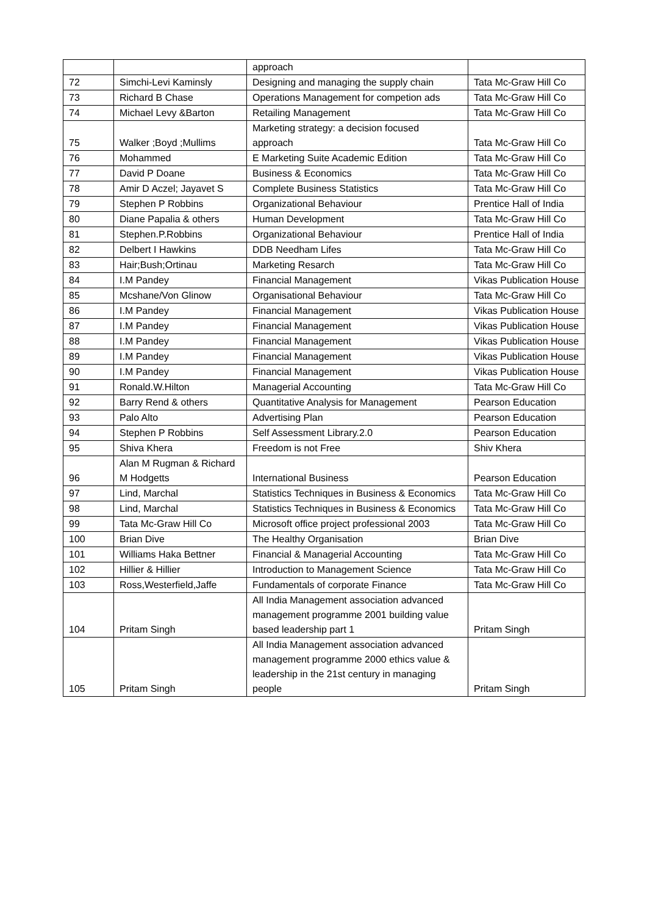| | | approach | |
| 72 | Simchi-Levi Kaminsly | Designing and managing the supply chain | Tata Mc-Graw Hill Co |
| 73 | Richard B Chase | Operations Management for competion ads | Tata Mc-Graw Hill Co |
| 74 | Michael Levy &Barton | Retailing Management | Tata Mc-Graw Hill Co |
| 75 | Walker ;Boyd ;Mullims | Marketing strategy: a decision focused approach | Tata Mc-Graw Hill Co |
| 76 | Mohammed | E Marketing Suite Academic Edition | Tata Mc-Graw Hill Co |
| 77 | David P Doane | Business & Economics | Tata Mc-Graw Hill Co |
| 78 | Amir D Aczel; Jayavet S | Complete Business Statistics | Tata Mc-Graw Hill Co |
| 79 | Stephen P Robbins | Organizational Behaviour | Prentice Hall of India |
| 80 | Diane Papalia & others | Human Development | Tata Mc-Graw Hill Co |
| 81 | Stephen.P.Robbins | Organizational Behaviour | Prentice Hall of India |
| 82 | Delbert I Hawkins | DDB Needham Lifes | Tata Mc-Graw Hill Co |
| 83 | Hair;Bush;Ortinau | Marketing Resarch | Tata Mc-Graw Hill Co |
| 84 | I.M Pandey | Financial Management | Vikas Publication House |
| 85 | Mcshane/Von Glinow | Organisational Behaviour | Tata Mc-Graw Hill Co |
| 86 | I.M Pandey | Financial Management | Vikas Publication House |
| 87 | I.M Pandey | Financial Management | Vikas Publication House |
| 88 | I.M Pandey | Financial Management | Vikas Publication House |
| 89 | I.M Pandey | Financial Management | Vikas Publication House |
| 90 | I.M Pandey | Financial Management | Vikas Publication House |
| 91 | Ronald.W.Hilton | Managerial Accounting | Tata Mc-Graw Hill Co |
| 92 | Barry Rend & others | Quantitative Analysis for Management | Pearson Education |
| 93 | Palo Alto | Advertising Plan | Pearson Education |
| 94 | Stephen P Robbins | Self Assessment Library.2.0 | Pearson Education |
| 95 | Shiva Khera | Freedom is not Free | Shiv Khera |
| 96 | Alan M Rugman & Richard M Hodgetts | International Business | Pearson Education |
| 97 | Lind, Marchal | Statistics Techniques in Business & Economics | Tata Mc-Graw Hill Co |
| 98 | Lind, Marchal | Statistics Techniques in Business & Economics | Tata Mc-Graw Hill Co |
| 99 | Tata Mc-Graw Hill Co | Microsoft office project professional 2003 | Tata Mc-Graw Hill Co |
| 100 | Brian Dive | The Healthy Organisation | Brian Dive |
| 101 | Williams Haka Bettner | Financial & Managerial Accounting | Tata Mc-Graw Hill Co |
| 102 | Hillier & Hillier | Introduction to Management Science | Tata Mc-Graw Hill Co |
| 103 | Ross,Westerfield,Jaffe | Fundamentals of corporate Finance | Tata Mc-Graw Hill Co |
| 104 | Pritam Singh | All India Management association advanced management programme 2001 building value based leadership part 1 | Pritam Singh |
| 105 | Pritam Singh | All India Management association advanced management programme 2000 ethics value & leadership in the 21st century in managing people | Pritam Singh |